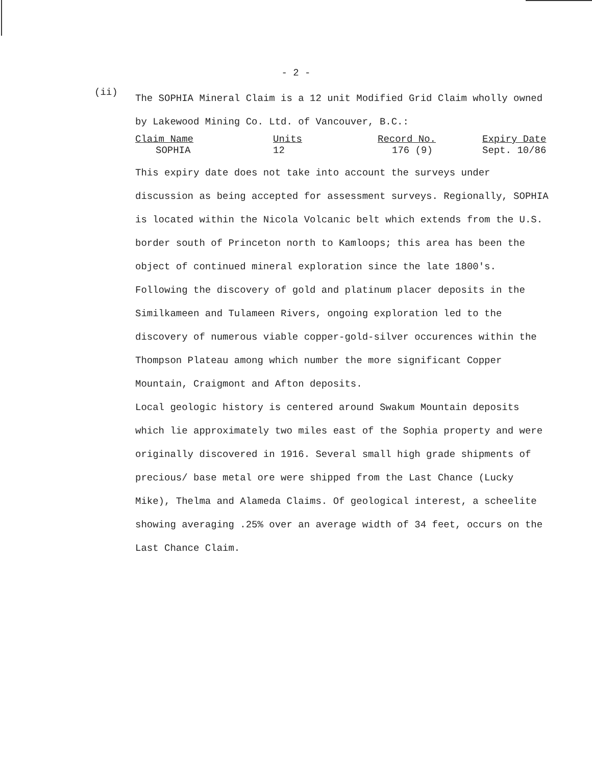- 2 -
(ii)
The SOPHIA Mineral Claim is a 12 unit Modified Grid Claim wholly owned by Lakewood Mining Co. Ltd. of Vancouver, B.C.:
| Claim Name | Units | Record No. | Expiry Date |
| --- | --- | --- | --- |
| SOPHIA | 12 | 176 (9) | Sept. 10/86 |
This expiry date does not take into account the surveys under discussion as being accepted for assessment surveys. Regionally, SOPHIA is located within the Nicola Volcanic belt which extends from the U.S. border south of Princeton north to Kamloops; this area has been the object of continued mineral exploration since the late 1800's. Following the discovery of gold and platinum placer deposits in the Similkameen and Tulameen Rivers, ongoing exploration led to the discovery of numerous viable copper-gold-silver occurences within the Thompson Plateau among which number the more significant Copper Mountain, Craigmont and Afton deposits.
Local geologic history is centered around Swakum Mountain deposits which lie approximately two miles east of the Sophia property and were originally discovered in 1916. Several small high grade shipments of precious/ base metal ore were shipped from the Last Chance (Lucky Mike), Thelma and Alameda Claims. Of geological interest, a scheelite showing averaging .25% over an average width of 34 feet, occurs on the Last Chance Claim.